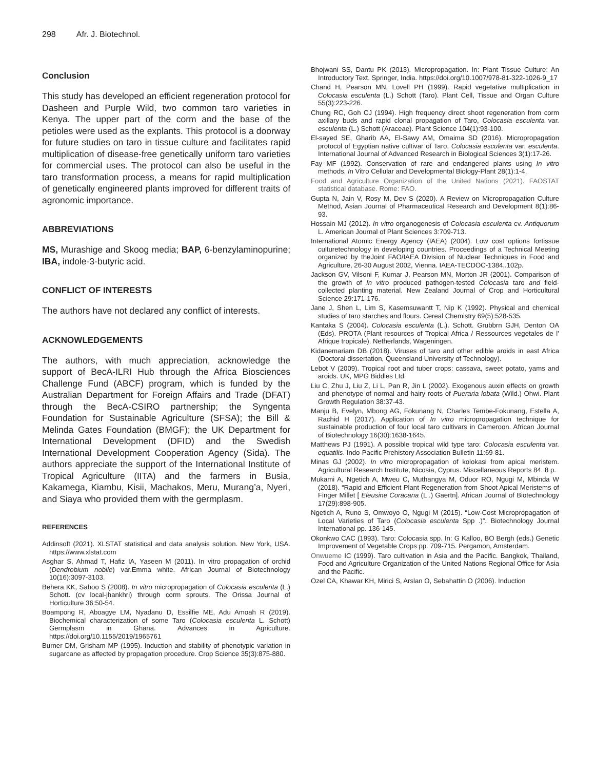298 Afr. J. Biotechnol.
Conclusion
This study has developed an efficient regeneration protocol for Dasheen and Purple Wild, two common taro varieties in Kenya. The upper part of the corm and the base of the petioles were used as the explants. This protocol is a doorway for future studies on taro in tissue culture and facilitates rapid multiplication of disease-free genetically uniform taro varieties for commercial uses. The protocol can also be useful in the taro transformation process, a means for rapid multiplication of genetically engineered plants improved for different traits of agronomic importance.
ABBREVIATIONS
MS, Murashige and Skoog media; BAP, 6-benzylaminopurine; IBA, indole-3-butyric acid.
CONFLICT OF INTERESTS
The authors have not declared any conflict of interests.
ACKNOWLEDGEMENTS
The authors, with much appreciation, acknowledge the support of BecA-ILRI Hub through the Africa Biosciences Challenge Fund (ABCF) program, which is funded by the Australian Department for Foreign Affairs and Trade (DFAT) through the BecA-CSIRO partnership; the Syngenta Foundation for Sustainable Agriculture (SFSA); the Bill & Melinda Gates Foundation (BMGF); the UK Department for International Development (DFID) and the Swedish International Development Cooperation Agency (Sida). The authors appreciate the support of the International Institute of Tropical Agriculture (IITA) and the farmers in Busia, Kakamega, Kiambu, Kisii, Machakos, Meru, Murang’a, Nyeri, and Siaya who provided them with the germplasm.
REFERENCES
Addinsoft (2021). XLSTAT statistical and data analysis solution. New York, USA. https://www.xlstat.com
Asghar S, Ahmad T, Hafiz IA, Yaseen M (2011). In vitro propagation of orchid (Dendrobium nobile) var.Emma white. African Journal of Biotechnology 10(16):3097-3103.
Behera KK, Sahoo S (2008). In vitro micropropagation of Colocasia esculenta (L.) Schott. (cv local-jhankhri) through corm sprouts. The Orissa Journal of Horticulture 36:50-54.
Boampong R, Aboagye LM, Nyadanu D, Essilfie ME, Adu Amoah R (2019). Biochemical characterization of some Taro (Colocasia esculenta L. Schott) Germplasm in Ghana. Advances in Agriculture. https://doi.org/10.1155/2019/1965761
Burner DM, Grisham MP (1995). Induction and stability of phenotypic variation in sugarcane as affected by propagation procedure. Crop Science 35(3):875-880.
Bhojwani SS, Dantu PK (2013). Micropropagation. In: Plant Tissue Culture: An Introductory Text. Springer, India. https://doi.org/10.1007/978-81-322-1026-9_17
Chand H, Pearson MN, Lovell PH (1999). Rapid vegetative multiplication in Colocasia esculenta (L.) Schott (Taro). Plant Cell, Tissue and Organ Culture 55(3):223-226.
Chung RC, Goh CJ (1994). High frequency direct shoot regeneration from corm axillary buds and rapid clonal propagation of Taro, Colocasia esculenta var. esculenta (L.) Schott (Araceae). Plant Science 104(1):93-100.
El-sayed SE, Gharib AA, El-Sawy AM, Omaima SD (2016). Micropropagation protocol of Egyptian native cultivar of Taro, Colocasia esculenta var. esculenta. International Journal of Advanced Research in Biological Sciences 3(1):17-26.
Fay MF (1992). Conservation of rare and endangered plants using In vitro methods. In Vitro Cellular and Developmental Biology-Plant 28(1):1-4.
Food and Agriculture Organization of the United Nations (2021). FAOSTAT statistical database. Rome: FAO.
Gupta N, Jain V, Rosy M, Dev S (2020). A Review on Micropropagation Culture Method, Asian Journal of Pharmaceutical Research and Development 8(1):86-93.
Hossain MJ (2012). In vitro organogenesis of Colocasia esculenta cv. Antiquorum L. American Journal of Plant Sciences 3:709-713.
International Atomic Energy Agency (IAEA) (2004). Low cost options fortissue culturetechnology in developing countries. Proceedings of a Technical Meeting organized by theJoint FAO/IAEA Division of Nuclear Techniques in Food and Agriculture, 26-30 August 2002, Vienna. IAEA-TECDOC-1384,.102p.
Jackson GV, Vilsoni F, Kumar J, Pearson MN, Morton JR (2001). Comparison of the growth of In vitro produced pathogen-tested Colocasia taro and field-collected planting material. New Zealand Journal of Crop and Horticultural Science 29:171-176.
Jane J, Shen L, Lim S, Kasemsuwantt T, Nip K (1992). Physical and chemical studies of taro starches and flours. Cereal Chemistry 69(5):528-535.
Kantaka S (2004). Colocasia esculenta (L.). Schott. Grubbrn GJH, Denton OA (Eds). PROTA (Plant resources of Tropical Africa / Ressources vegetales de l’ Afrique tropicale). Netherlands, Wageningen.
Kidanemariam DB (2018). Viruses of taro and other edible aroids in east Africa (Doctoral dissertation, Queensland University of Technology).
Lebot V (2009). Tropical root and tuber crops: cassava, sweet potato, yams and aroids. UK, MPG Biddles Ltd.
Liu C, Zhu J, Liu Z, Li L, Pan R, Jin L (2002). Exogenous auxin effects on growth and phenotype of normal and hairy roots of Pueraria lobata (Wild.) Ohwi. Plant Growth Regulation 38:37-43.
Manju B, Evelyn, Mbong AG, Fokunang N, Charles Tembe-Fokunang, Estella A, Rachid H (2017). Application of In vitro micropropagation technique for sustainable production of four local taro cultivars in Cameroon. African Journal of Biotechnology 16(30):1638-1645.
Matthews PJ (1991). A possible tropical wild type taro: Colocasia esculenta var. equatilis. Indo-Pacific Prehistory Association Bulletin 11:69-81.
Minas GJ (2002). In vitro micropropagation of kolokasi from apical meristem. Agricultural Research Institute, Nicosia, Cyprus. Miscellaneous Reports 84. 8 p.
Mukami A, Ngetich A, Mweu C, Muthangya M, Oduor RO, Ngugi M, Mbinda W (2018). “Rapid and Efficient Plant Regeneration from Shoot Apical Meristems of Finger Millet [ Eleusine Coracana (L .) Gaertn]. African Journal of Biotechnology 17(29):898-905.
Ngetich A, Runo S, Omwoyo O, Ngugi M (2015). “Low-Cost Micropropagation of Local Varieties of Taro (Colocasia esculenta Spp .)”. Biotechnology Journal International pp. 136-145.
Okonkwo CAC (1993). Taro: Colocasia spp. In: G Kalloo, BO Bergh (eds.) Genetic Improvement of Vegetable Crops pp. 709-715. Pergamon, Amsterdam.
Onwueme IC (1999). Taro cultivation in Asia and the Pacific. Bangkok, Thailand, Food and Agriculture Organization of the United Nations Regional Office for Asia and the Pacific.
Ozel CA, Khawar KH, Mirici S, Arslan O, Sebahattin O (2006). Induction